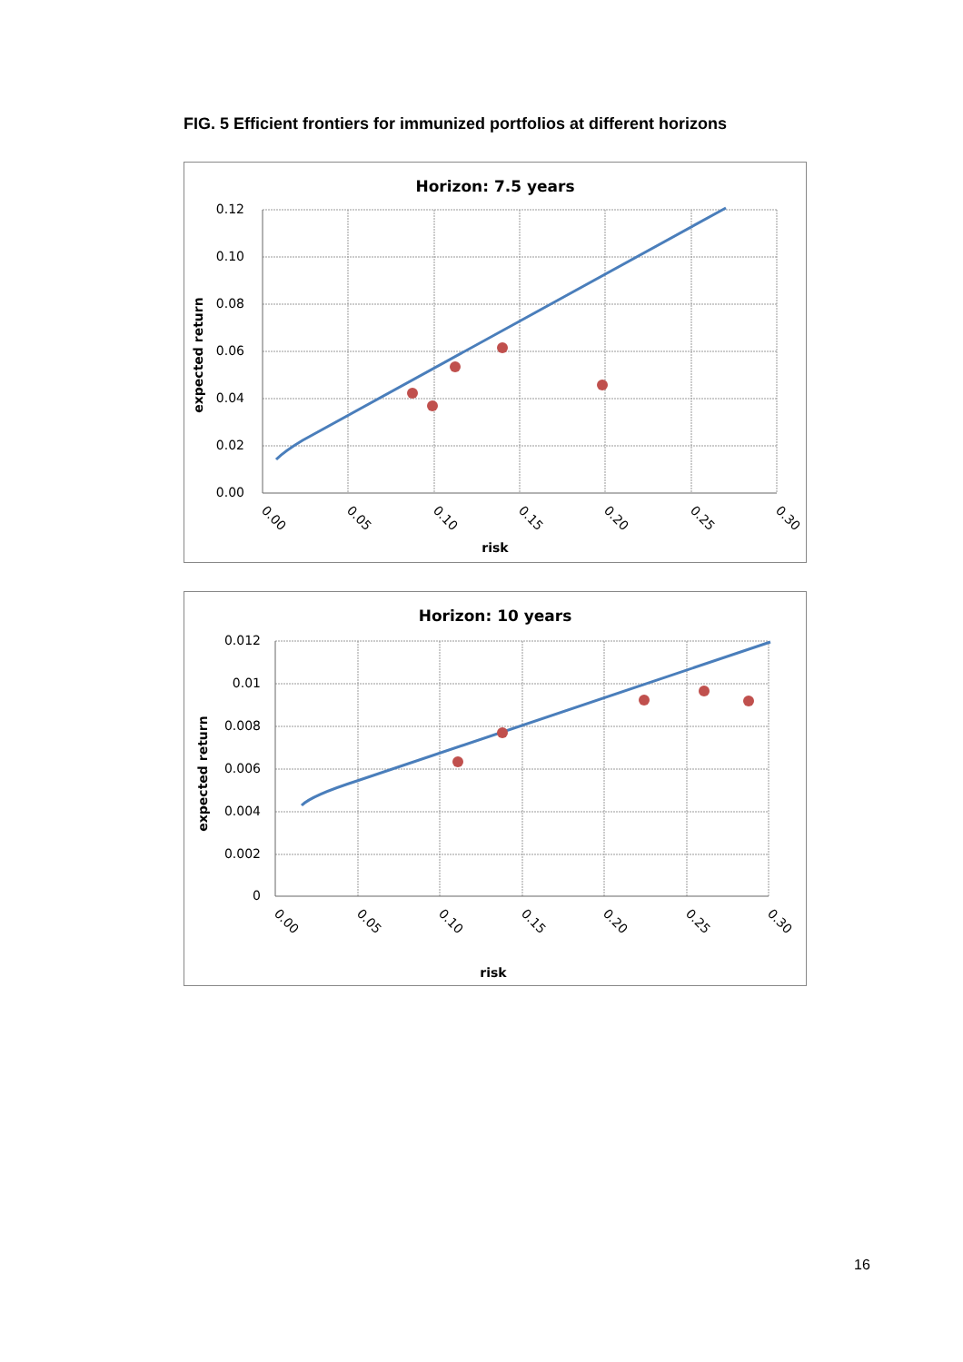FIG. 5 Efficient frontiers for immunized portfolios at different horizons
Horizon: 7.5 years
0.12
0.10
0.08
0.06
0.04
0.02
0.00
0.00
0.05
0.10
0.15
0.20
0.25
0.30
risk
expected return
Horizon: 10 years
0.012
0.01
0.008
0.006
0.004
0.002
0
0.00
0.05
0.10
0.15
0.20
0.25
0.30
risk
expected return
16